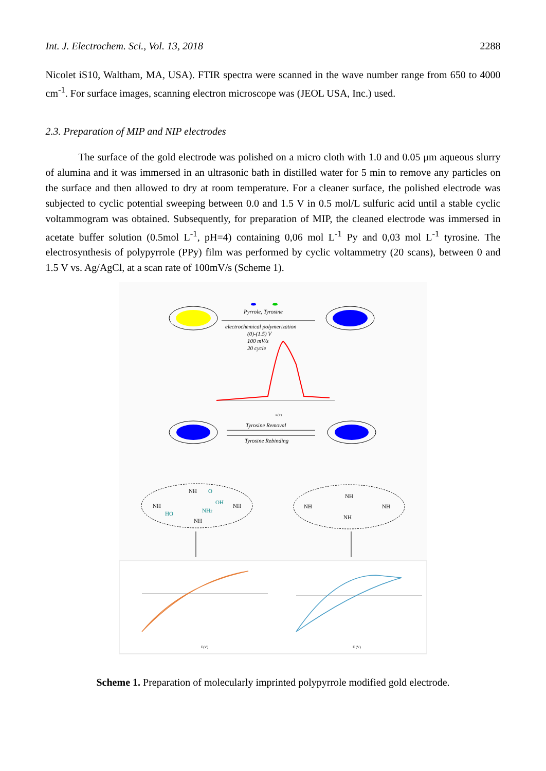Int. J. Electrochem. Sci., Vol. 13, 2018 2288
Nicolet iS10, Waltham, MA, USA). FTIR spectra were scanned in the wave number range from 650 to 4000 cm<sup>-1</sup>. For surface images, scanning electron microscope was (JEOL USA, Inc.) used.
2.3. Preparation of MIP and NIP electrodes
The surface of the gold electrode was polished on a micro cloth with 1.0 and 0.05 μm aqueous slurry of alumina and it was immersed in an ultrasonic bath in distilled water for 5 min to remove any particles on the surface and then allowed to dry at room temperature. For a cleaner surface, the polished electrode was subjected to cyclic potential sweeping between 0.0 and 1.5 V in 0.5 mol/L sulfuric acid until a stable cyclic voltammogram was obtained. Subsequently, for preparation of MIP, the cleaned electrode was immersed in acetate buffer solution (0.5mol L<sup>-1</sup>, pH=4) containing 0,06 mol L<sup>-1</sup> Py and 0,03 mol L<sup>-1</sup> tyrosine. The electrosynthesis of polypyrrole (PPy) film was performed by cyclic voltammetry (20 scans), between 0 and 1.5 V vs. Ag/AgCl, at a scan rate of 100mV/s (Scheme 1).
Pyrrole, Tyrosine
electrochemical polymerization
(0)-(1.5) V
100 mV/s
20 cycle
E(V)
Tyrosine Removal
Tyrosine Rebinding
NH
NH
NH
NH
HO
OH
NH2
O
NH
NH
NH
NH
E(V)
E (V)
Scheme 1. Preparation of molecularly imprinted polypyrrole modified gold electrode.